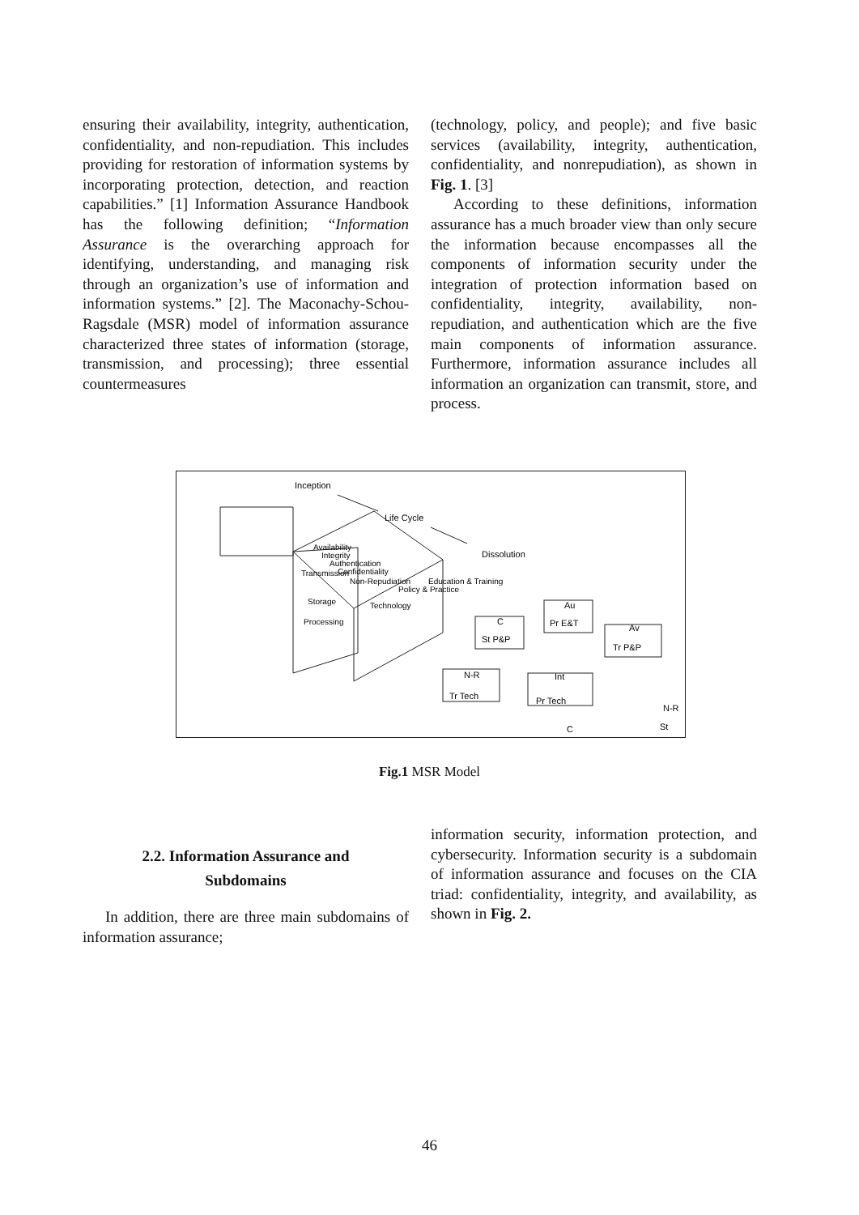ensuring their availability, integrity, authentication, confidentiality, and non-repudiation. This includes providing for restoration of information systems by incorporating protection, detection, and reaction capabilities.” [1] Information Assurance Handbook has the following definition; “Information Assurance is the overarching approach for identifying, understanding, and managing risk through an organization’s use of information and information systems.” [2]. The Maconachy-Schou-Ragsdale (MSR) model of information assurance characterized three states of information (storage, transmission, and processing); three essential countermeasures
(technology, policy, and people); and five basic services (availability, integrity, authentication, confidentiality, and nonrepudiation), as shown in Fig. 1. [3]
According to these definitions, information assurance has a much broader view than only secure the information because encompasses all the components of information security under the integration of protection information based on confidentiality, integrity, availability, non-repudiation, and authentication which are the five main components of information assurance. Furthermore, information assurance includes all information an organization can transmit, store, and process.
Inception
Life Cycle
Dissolution
Availability
Integrity
Authentication
Confidentiality
Non-Repudiation
Transmission
Storage
Processing
Technology
Policy & Practice
Education & Training
St P&P
C
Au
Pr E&T
Av
Tr P&P
N-R
Tr Tech
Int
Pr Tech
C
N-R
St
Fig.1 MSR Model
2.2. Information Assurance and
Subdomains
In addition, there are three main subdomains of information assurance;
information security, information protection, and cybersecurity. Information security is a subdomain of information assurance and focuses on the CIA triad: confidentiality, integrity, and availability, as shown in Fig. 2.
46